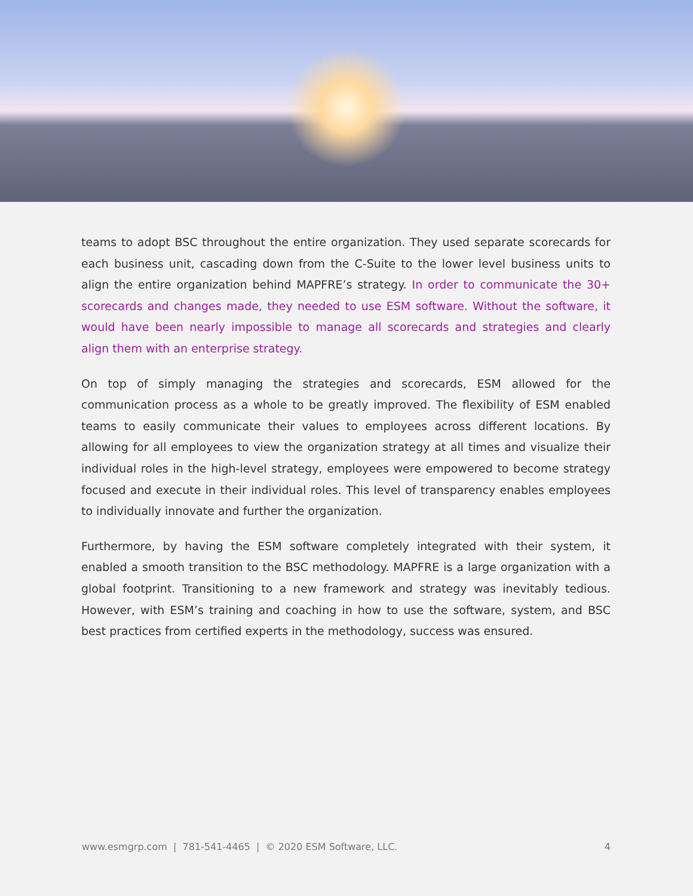teams to adopt BSC throughout the entire organization. They used separate scorecards for each business unit, cascading down from the C-Suite to the lower level business units to align the entire organization behind MAPFRE’s strategy. In order to communicate the 30+ scorecards and changes made, they needed to use ESM software. Without the software, it would have been nearly impossible to manage all scorecards and strategies and clearly align them with an enterprise strategy.
On top of simply managing the strategies and scorecards, ESM allowed for the communication process as a whole to be greatly improved. The flexibility of ESM enabled teams to easily communicate their values to employees across different locations. By allowing for all employees to view the organization strategy at all times and visualize their individual roles in the high-level strategy, employees were empowered to become strategy focused and execute in their individual roles. This level of transparency enables employees to individually innovate and further the organization.
Furthermore, by having the ESM software completely integrated with their system, it enabled a smooth transition to the BSC methodology. MAPFRE is a large organization with a global footprint. Transitioning to a new framework and strategy was inevitably tedious. However, with ESM’s training and coaching in how to use the software, system, and BSC best practices from certified experts in the methodology, success was ensured.
www.esmgrp.com | 781-541-4465 | © 2020 ESM Software, LLC. 4